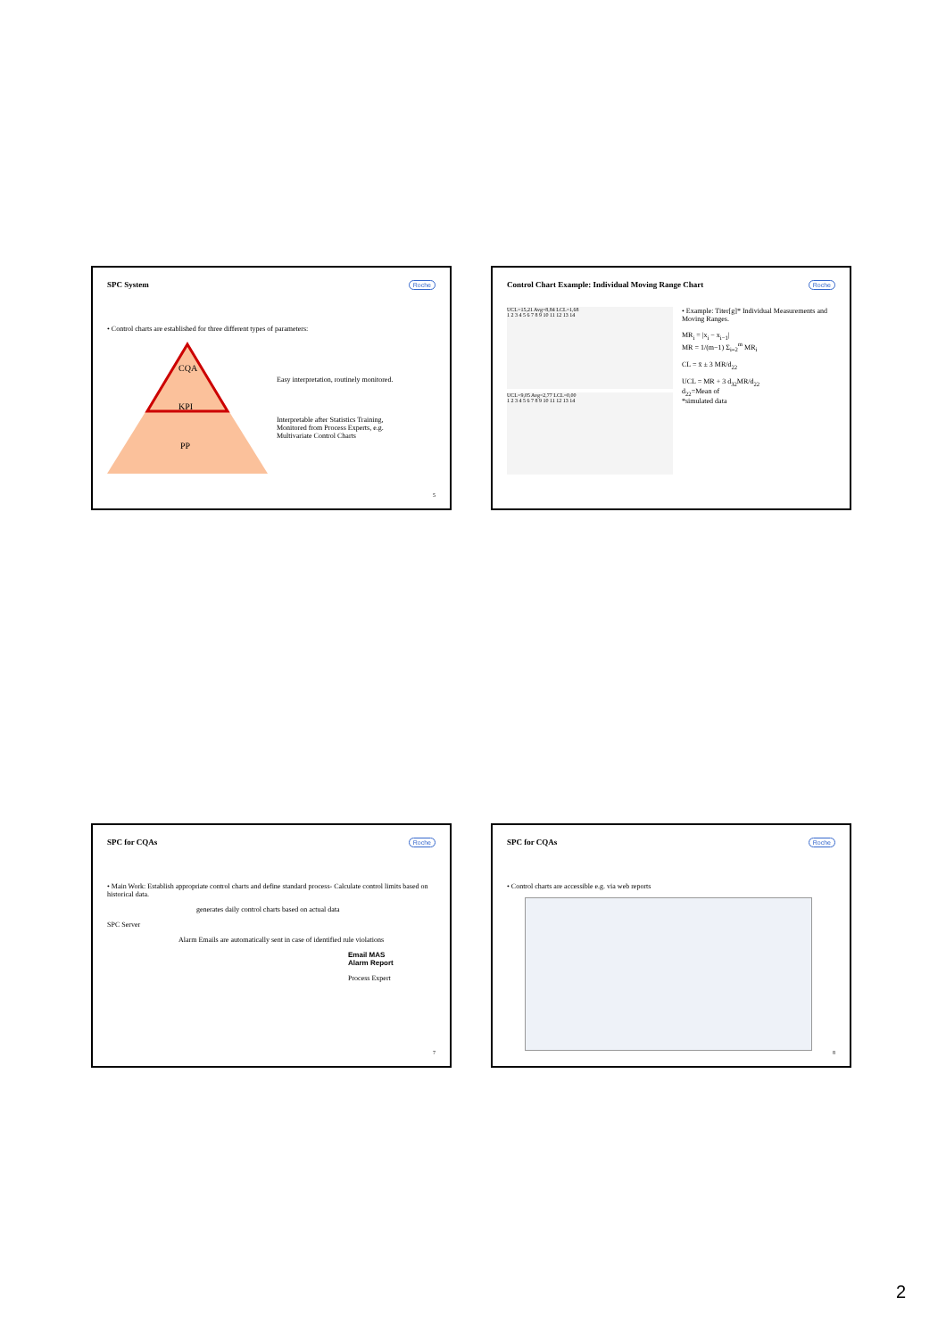SPC System
Roche
• Control charts are established for three different types of parameters:
CQA
KPI
PP
Easy interpretation, routinely monitored.
Interpretable after Statistics Training,
Monitored from Process Experts, e.g.
Multivariate Control Charts
5
Control Chart Example: Individual Moving Range Chart
Roche
UCL=15,21 Avg=8,84 LCL=1,68
1 2 3 4 5 6 7 8 9 10 11 12 13 14
UCL=9,05 Avg=2,77 LCL=0,00
1 2 3 4 5 6 7 8 9 10 11 12 13 14
• Example: Titer[g]* Individual Measurements and Moving Ranges.
MR<sub>i</sub> = |x<sub>i</sub> − x<sub>i−1</sub>|
MR = 1/(m−1) Σ<sub>i=2</sub><sup>m</sup> MR<sub>i</sub>
CL = x̄ ± 3 MR/d<sub>22</sub>
UCL = MR + 3 d<sub>32</sub>MR/d<sub>22</sub>
d<sub>22</sub>=Mean of
*simulated data
SPC for CQAs
Roche
• Main Work: Establish appropriate control charts and define standard process- Calculate control limits based on historical data.
generates daily control charts based on actual data
SPC Server
Alarm Emails are automatically sent in case of identified rule violations
Email MAS
Alarm Report
Process Expert
7
SPC for CQAs
Roche
• Control charts are accessible e.g. via web reports
8
2